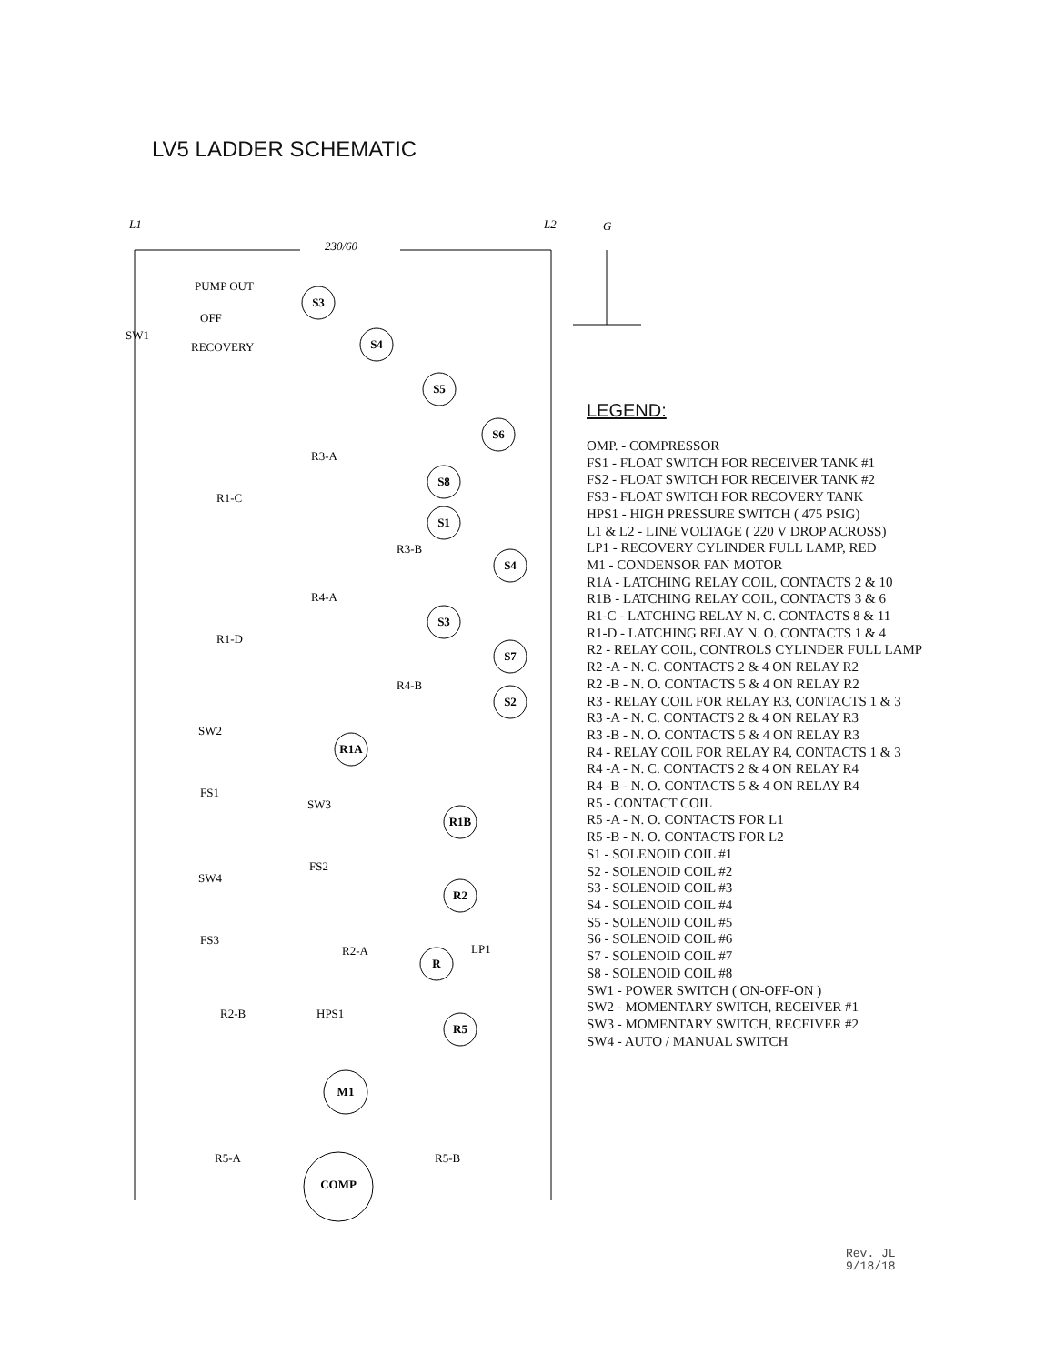LV5 LADDER SCHEMATIC
S3
S4
S5
S6
S8
S1
S4
S3
S7
S2
R1A
R1B
R2
R
R5
M1
COMP
L1
L2
G
230/60
PUMP OUT
OFF
SW1
RECOVERY
R3-A
R1-C
R3-B
R4-A
R1-D
R4-B
SW2
FS1
SW3
FS2
SW4
FS3
R2-A
LP1
R2-B
HPS1
R5-A
R5-B
LEGEND:
OMP. - COMPRESSOR
FS1 - FLOAT SWITCH FOR RECEIVER TANK #1
FS2 - FLOAT SWITCH FOR RECEIVER TANK #2
FS3 - FLOAT SWITCH FOR RECOVERY TANK
HPS1 - HIGH PRESSURE SWITCH ( 475 PSIG)
L1 & L2 - LINE VOLTAGE ( 220 V DROP ACROSS)
LP1 - RECOVERY CYLINDER FULL LAMP, RED
M1 - CONDENSOR FAN MOTOR
R1A - LATCHING RELAY COIL, CONTACTS 2 & 10
R1B - LATCHING RELAY COIL, CONTACTS 3 & 6
R1-C - LATCHING RELAY N. C. CONTACTS 8 & 11
R1-D - LATCHING RELAY N. O. CONTACTS 1 & 4
R2 - RELAY COIL, CONTROLS CYLINDER FULL LAMP
R2 -A - N. C. CONTACTS 2 & 4 ON RELAY R2
R2 -B - N. O. CONTACTS 5 & 4 ON RELAY R2
R3 - RELAY COIL FOR RELAY R3, CONTACTS 1 & 3
R3 -A - N. C. CONTACTS 2 & 4 ON RELAY R3
R3 -B - N. O. CONTACTS 5 & 4 ON RELAY R3
R4 - RELAY COIL FOR RELAY R4, CONTACTS 1 & 3
R4 -A - N. C. CONTACTS 2 & 4 ON RELAY R4
R4 -B - N. O. CONTACTS 5 & 4 ON RELAY R4
R5 - CONTACT COIL
R5 -A - N. O. CONTACTS FOR L1
R5 -B - N. O. CONTACTS FOR L2
S1 - SOLENOID COIL #1
S2 - SOLENOID COIL #2
S3 - SOLENOID COIL #3
S4 - SOLENOID COIL #4
S5 - SOLENOID COIL #5
S6 - SOLENOID COIL #6
S7 - SOLENOID COIL #7
S8 - SOLENOID COIL #8
SW1 - POWER SWITCH ( ON-OFF-ON )
SW2 - MOMENTARY SWITCH, RECEIVER #1
SW3 - MOMENTARY SWITCH, RECEIVER #2
SW4 - AUTO / MANUAL SWITCH
Rev. JL
9/18/18